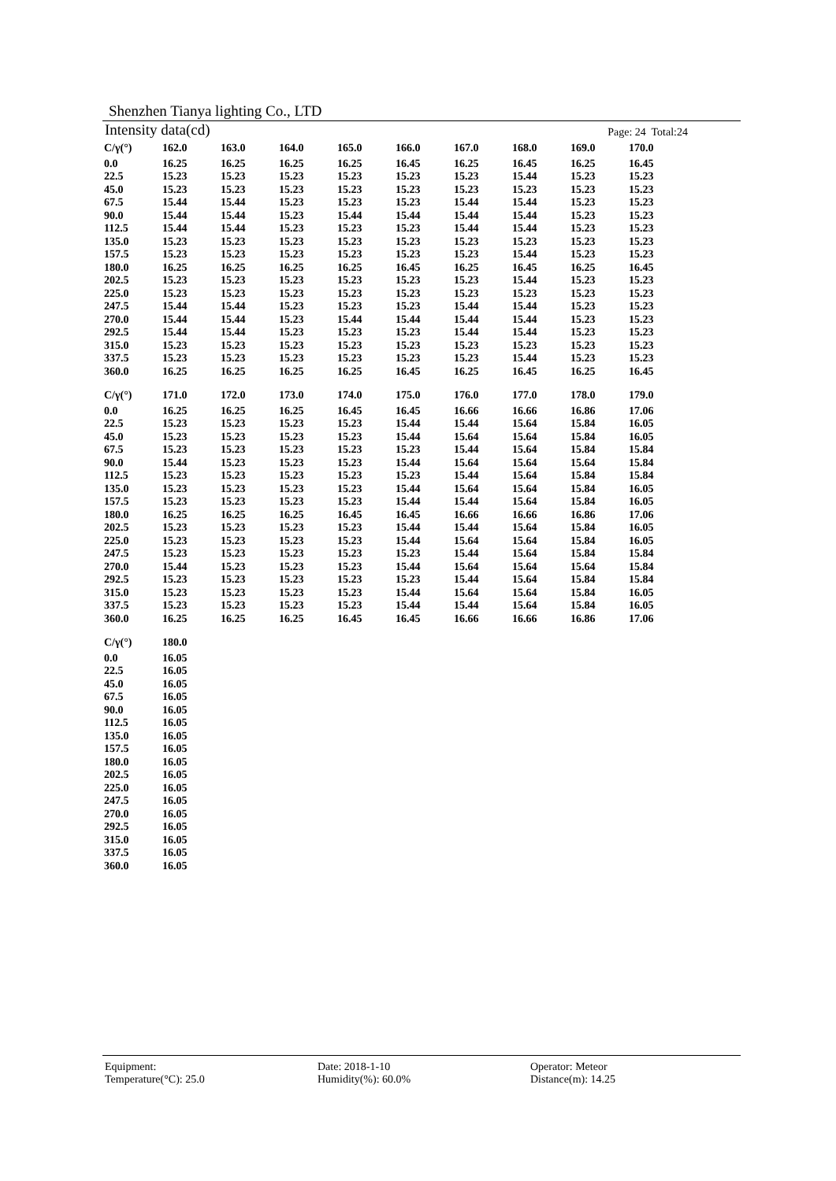Shenzhen Tianya lighting Co., LTD
Intensity data(cd) Page: 24 Total:24
| C/γ(°) | 162.0 | 163.0 | 164.0 | 165.0 | 166.0 | 167.0 | 168.0 | 169.0 | 170.0 |
| --- | --- | --- | --- | --- | --- | --- | --- | --- | --- |
| 0.0 | 16.25 | 16.25 | 16.25 | 16.25 | 16.45 | 16.25 | 16.45 | 16.25 | 16.45 |
| 22.5 | 15.23 | 15.23 | 15.23 | 15.23 | 15.23 | 15.23 | 15.44 | 15.23 | 15.23 |
| 45.0 | 15.23 | 15.23 | 15.23 | 15.23 | 15.23 | 15.23 | 15.23 | 15.23 | 15.23 |
| 67.5 | 15.44 | 15.44 | 15.23 | 15.23 | 15.23 | 15.44 | 15.44 | 15.23 | 15.23 |
| 90.0 | 15.44 | 15.44 | 15.23 | 15.44 | 15.44 | 15.44 | 15.44 | 15.23 | 15.23 |
| 112.5 | 15.44 | 15.44 | 15.23 | 15.23 | 15.23 | 15.44 | 15.44 | 15.23 | 15.23 |
| 135.0 | 15.23 | 15.23 | 15.23 | 15.23 | 15.23 | 15.23 | 15.23 | 15.23 | 15.23 |
| 157.5 | 15.23 | 15.23 | 15.23 | 15.23 | 15.23 | 15.23 | 15.44 | 15.23 | 15.23 |
| 180.0 | 16.25 | 16.25 | 16.25 | 16.25 | 16.45 | 16.25 | 16.45 | 16.25 | 16.45 |
| 202.5 | 15.23 | 15.23 | 15.23 | 15.23 | 15.23 | 15.23 | 15.44 | 15.23 | 15.23 |
| 225.0 | 15.23 | 15.23 | 15.23 | 15.23 | 15.23 | 15.23 | 15.23 | 15.23 | 15.23 |
| 247.5 | 15.44 | 15.44 | 15.23 | 15.23 | 15.23 | 15.44 | 15.44 | 15.23 | 15.23 |
| 270.0 | 15.44 | 15.44 | 15.23 | 15.44 | 15.44 | 15.44 | 15.44 | 15.23 | 15.23 |
| 292.5 | 15.44 | 15.44 | 15.23 | 15.23 | 15.23 | 15.44 | 15.44 | 15.23 | 15.23 |
| 315.0 | 15.23 | 15.23 | 15.23 | 15.23 | 15.23 | 15.23 | 15.23 | 15.23 | 15.23 |
| 337.5 | 15.23 | 15.23 | 15.23 | 15.23 | 15.23 | 15.23 | 15.44 | 15.23 | 15.23 |
| 360.0 | 16.25 | 16.25 | 16.25 | 16.25 | 16.45 | 16.25 | 16.45 | 16.25 | 16.45 |
| C/γ(°) | 171.0 | 172.0 | 173.0 | 174.0 | 175.0 | 176.0 | 177.0 | 178.0 | 179.0 |
| 0.0 | 16.25 | 16.25 | 16.25 | 16.45 | 16.45 | 16.66 | 16.66 | 16.86 | 17.06 |
| 22.5 | 15.23 | 15.23 | 15.23 | 15.23 | 15.44 | 15.44 | 15.64 | 15.84 | 16.05 |
| 45.0 | 15.23 | 15.23 | 15.23 | 15.23 | 15.44 | 15.64 | 15.64 | 15.84 | 16.05 |
| 67.5 | 15.23 | 15.23 | 15.23 | 15.23 | 15.23 | 15.44 | 15.64 | 15.84 | 15.84 |
| 90.0 | 15.44 | 15.23 | 15.23 | 15.23 | 15.44 | 15.64 | 15.64 | 15.64 | 15.84 |
| 112.5 | 15.23 | 15.23 | 15.23 | 15.23 | 15.23 | 15.44 | 15.64 | 15.84 | 15.84 |
| 135.0 | 15.23 | 15.23 | 15.23 | 15.23 | 15.44 | 15.64 | 15.64 | 15.84 | 16.05 |
| 157.5 | 15.23 | 15.23 | 15.23 | 15.23 | 15.44 | 15.44 | 15.64 | 15.84 | 16.05 |
| 180.0 | 16.25 | 16.25 | 16.25 | 16.45 | 16.45 | 16.66 | 16.66 | 16.86 | 17.06 |
| 202.5 | 15.23 | 15.23 | 15.23 | 15.23 | 15.44 | 15.44 | 15.64 | 15.84 | 16.05 |
| 225.0 | 15.23 | 15.23 | 15.23 | 15.23 | 15.44 | 15.64 | 15.64 | 15.84 | 16.05 |
| 247.5 | 15.23 | 15.23 | 15.23 | 15.23 | 15.23 | 15.44 | 15.64 | 15.84 | 15.84 |
| 270.0 | 15.44 | 15.23 | 15.23 | 15.23 | 15.44 | 15.64 | 15.64 | 15.64 | 15.84 |
| 292.5 | 15.23 | 15.23 | 15.23 | 15.23 | 15.23 | 15.44 | 15.64 | 15.84 | 15.84 |
| 315.0 | 15.23 | 15.23 | 15.23 | 15.23 | 15.44 | 15.64 | 15.64 | 15.84 | 16.05 |
| 337.5 | 15.23 | 15.23 | 15.23 | 15.23 | 15.44 | 15.44 | 15.64 | 15.84 | 16.05 |
| 360.0 | 16.25 | 16.25 | 16.25 | 16.45 | 16.45 | 16.66 | 16.66 | 16.86 | 17.06 |
| C/γ(°) | 180.0 | | | | | | | | |
| 0.0 | 16.05 | | | | | | | | |
| 22.5 | 16.05 | | | | | | | | |
| 45.0 | 16.05 | | | | | | | | |
| 67.5 | 16.05 | | | | | | | | |
| 90.0 | 16.05 | | | | | | | | |
| 112.5 | 16.05 | | | | | | | | |
| 135.0 | 16.05 | | | | | | | | |
| 157.5 | 16.05 | | | | | | | | |
| 180.0 | 16.05 | | | | | | | | |
| 202.5 | 16.05 | | | | | | | | |
| 225.0 | 16.05 | | | | | | | | |
| 247.5 | 16.05 | | | | | | | | |
| 270.0 | 16.05 | | | | | | | | |
| 292.5 | 16.05 | | | | | | | | |
| 315.0 | 16.05 | | | | | | | | |
| 337.5 | 16.05 | | | | | | | | |
| 360.0 | 16.05 | | | | | | | | |
Equipment: Date: 2018-1-10 Operator: Meteor
Temperature(°C): 25.0 Humidity(%): 60.0% Distance(m): 14.25